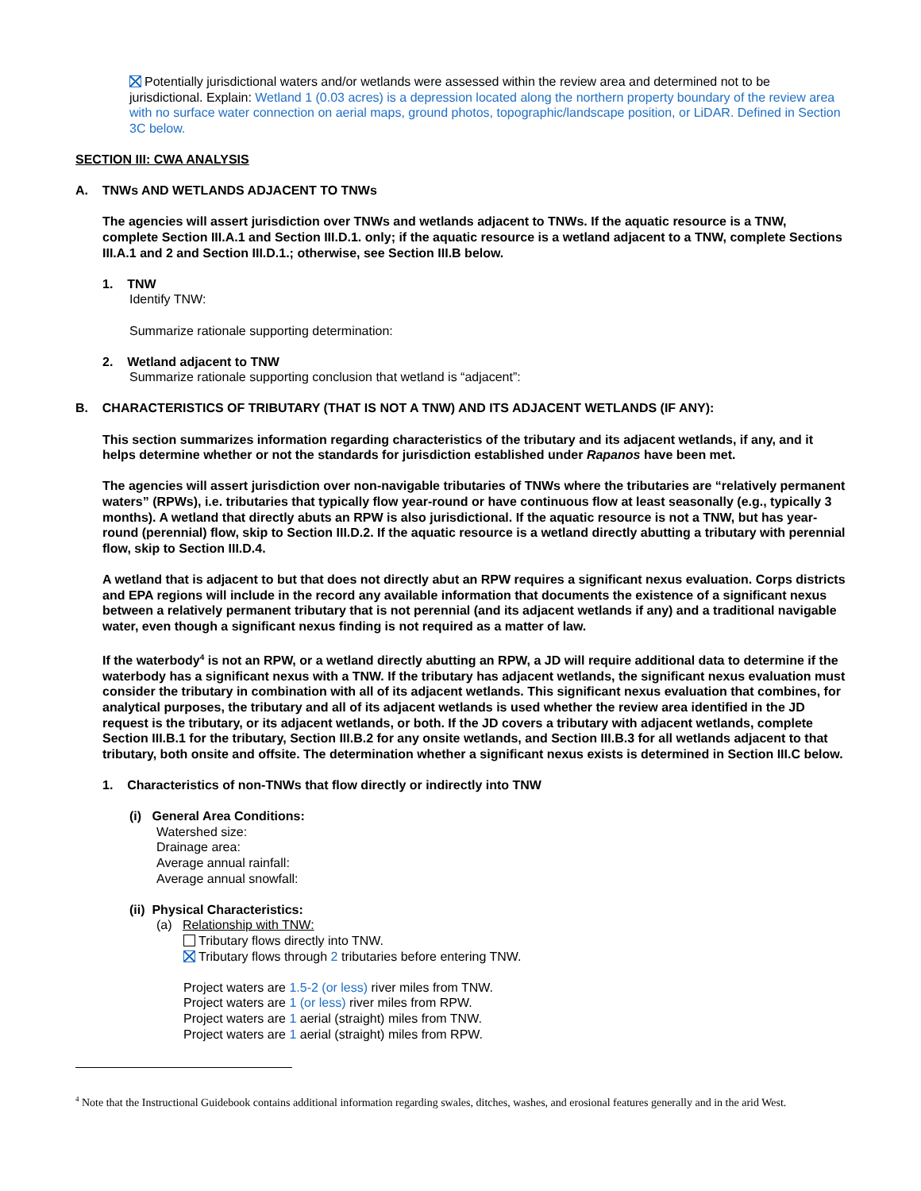Potentially jurisdictional waters and/or wetlands were assessed within the review area and determined not to be jurisdictional. Explain: Wetland 1 (0.03 acres) is a depression located along the northern property boundary of the review area with no surface water connection on aerial maps, ground photos, topographic/landscape position, or LiDAR. Defined in Section 3C below.
SECTION III: CWA ANALYSIS
A. TNWs AND WETLANDS ADJACENT TO TNWs
The agencies will assert jurisdiction over TNWs and wetlands adjacent to TNWs. If the aquatic resource is a TNW, complete Section III.A.1 and Section III.D.1. only; if the aquatic resource is a wetland adjacent to a TNW, complete Sections III.A.1 and 2 and Section III.D.1.; otherwise, see Section III.B below.
1. TNW
Identify TNW:
Summarize rationale supporting determination:
2. Wetland adjacent to TNW
Summarize rationale supporting conclusion that wetland is “adjacent”:
B. CHARACTERISTICS OF TRIBUTARY (THAT IS NOT A TNW) AND ITS ADJACENT WETLANDS (IF ANY):
This section summarizes information regarding characteristics of the tributary and its adjacent wetlands, if any, and it helps determine whether or not the standards for jurisdiction established under Rapanos have been met.
The agencies will assert jurisdiction over non-navigable tributaries of TNWs where the tributaries are “relatively permanent waters” (RPWs), i.e. tributaries that typically flow year-round or have continuous flow at least seasonally (e.g., typically 3 months). A wetland that directly abuts an RPW is also jurisdictional. If the aquatic resource is not a TNW, but has year-round (perennial) flow, skip to Section III.D.2. If the aquatic resource is a wetland directly abutting a tributary with perennial flow, skip to Section III.D.4.
A wetland that is adjacent to but that does not directly abut an RPW requires a significant nexus evaluation. Corps districts and EPA regions will include in the record any available information that documents the existence of a significant nexus between a relatively permanent tributary that is not perennial (and its adjacent wetlands if any) and a traditional navigable water, even though a significant nexus finding is not required as a matter of law.
If the waterbody<sup>4</sup> is not an RPW, or a wetland directly abutting an RPW, a JD will require additional data to determine if the waterbody has a significant nexus with a TNW. If the tributary has adjacent wetlands, the significant nexus evaluation must consider the tributary in combination with all of its adjacent wetlands. This significant nexus evaluation that combines, for analytical purposes, the tributary and all of its adjacent wetlands is used whether the review area identified in the JD request is the tributary, or its adjacent wetlands, or both. If the JD covers a tributary with adjacent wetlands, complete Section III.B.1 for the tributary, Section III.B.2 for any onsite wetlands, and Section III.B.3 for all wetlands adjacent to that tributary, both onsite and offsite. The determination whether a significant nexus exists is determined in Section III.C below.
1. Characteristics of non-TNWs that flow directly or indirectly into TNW
(i) General Area Conditions:
Watershed size:
Drainage area:
Average annual rainfall:
Average annual snowfall:
(ii) Physical Characteristics:
(a) Relationship with TNW:
Tributary flows directly into TNW.
Tributary flows through 2 tributaries before entering TNW.
Project waters are 1.5-2 (or less) river miles from TNW.
Project waters are 1 (or less) river miles from RPW.
Project waters are 1 aerial (straight) miles from TNW.
Project waters are 1 aerial (straight) miles from RPW.
<sup>4</sup> Note that the Instructional Guidebook contains additional information regarding swales, ditches, washes, and erosional features generally and in the arid West.